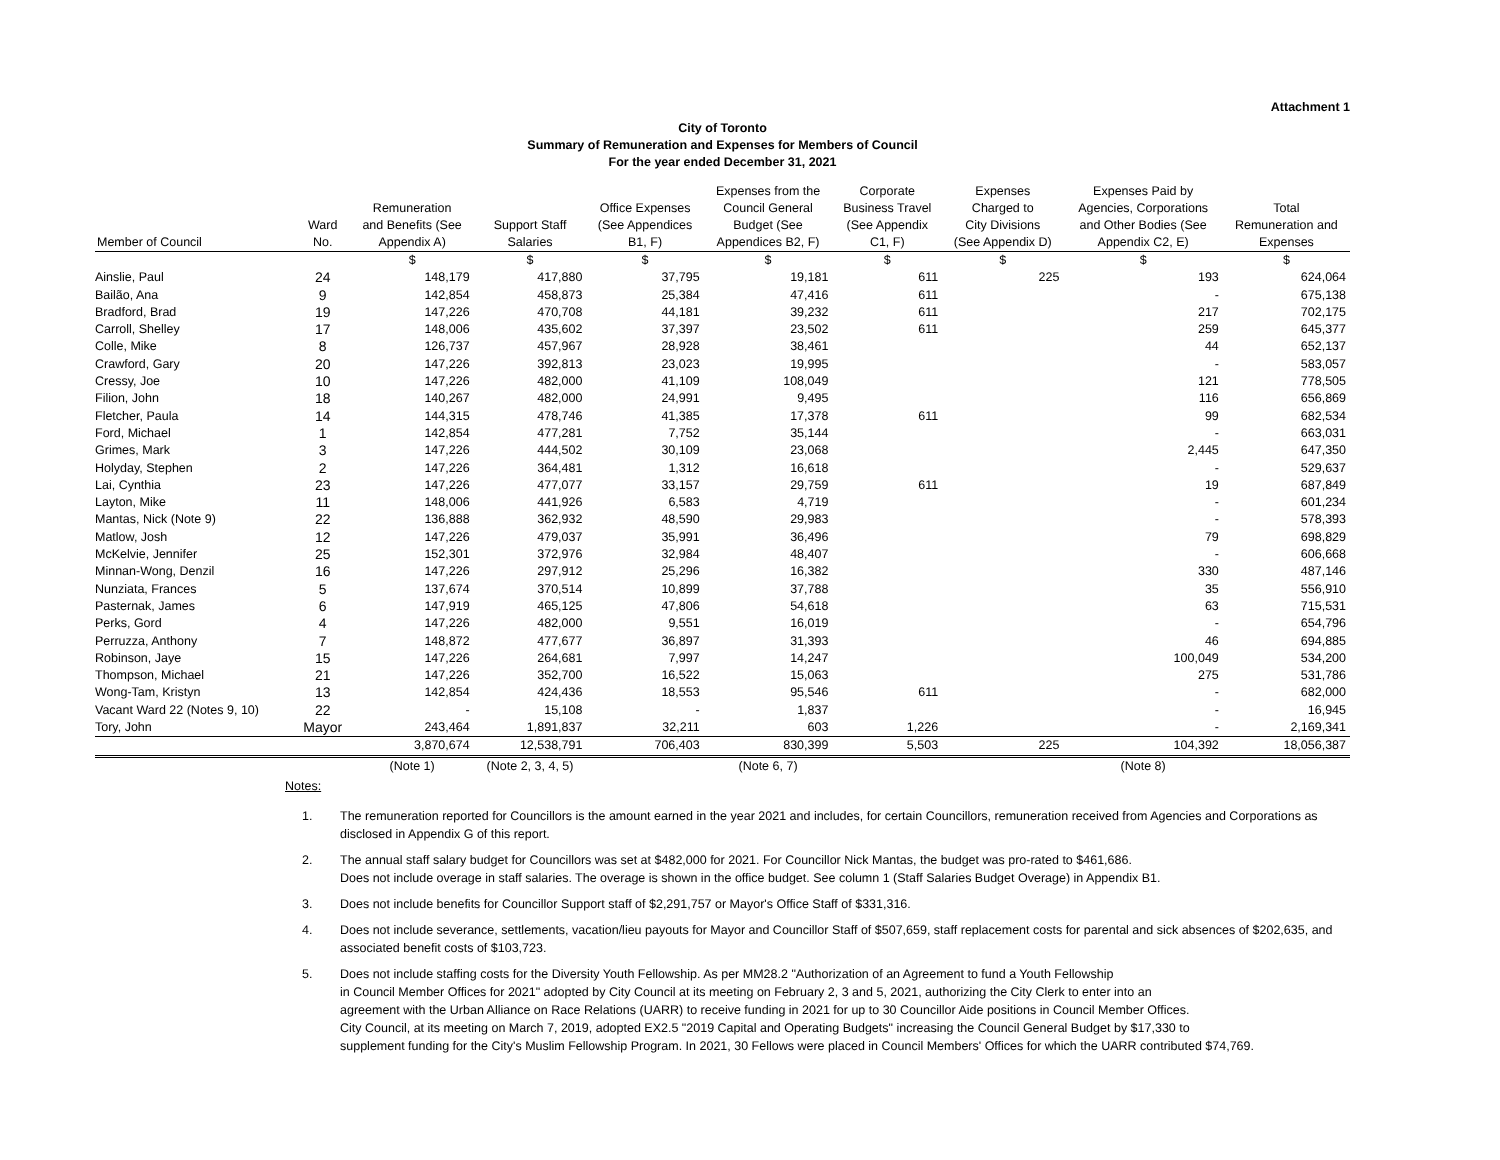Attachment 1
City of Toronto
Summary of Remuneration and Expenses for Members of Council
For the year ended December 31, 2021
| Member of Council | Ward No. | Remuneration and Benefits (See Appendix A) | Support Staff Salaries | Office Expenses (See Appendices B1, F) | Expenses from the Council General Budget (See Appendices B2, F) | Corporate Business Travel (See Appendix C1, F) | Expenses Charged to City Divisions (See Appendix D) | Expenses Paid by Agencies, Corporations and Other Bodies (See Appendix C2, E) | Total Remuneration and Expenses |
| --- | --- | --- | --- | --- | --- | --- | --- | --- | --- |
| | | $ | $ | $ | $ | $ | $ | $ | $ |
| Ainslie, Paul | 24 | 148,179 | 417,880 | 37,795 | 19,181 | 611 | 225 | 193 | 624,064 |
| Bailão, Ana | 9 | 142,854 | 458,873 | 25,384 | 47,416 | 611 | | - | 675,138 |
| Bradford, Brad | 19 | 147,226 | 470,708 | 44,181 | 39,232 | 611 | | 217 | 702,175 |
| Carroll, Shelley | 17 | 148,006 | 435,602 | 37,397 | 23,502 | 611 | | 259 | 645,377 |
| Colle, Mike | 8 | 126,737 | 457,967 | 28,928 | 38,461 | | | 44 | 652,137 |
| Crawford, Gary | 20 | 147,226 | 392,813 | 23,023 | 19,995 | | | - | 583,057 |
| Cressy, Joe | 10 | 147,226 | 482,000 | 41,109 | 108,049 | | | 121 | 778,505 |
| Filion, John | 18 | 140,267 | 482,000 | 24,991 | 9,495 | | | 116 | 656,869 |
| Fletcher, Paula | 14 | 144,315 | 478,746 | 41,385 | 17,378 | 611 | | 99 | 682,534 |
| Ford, Michael | 1 | 142,854 | 477,281 | 7,752 | 35,144 | | | - | 663,031 |
| Grimes, Mark | 3 | 147,226 | 444,502 | 30,109 | 23,068 | | | 2,445 | 647,350 |
| Holyday, Stephen | 2 | 147,226 | 364,481 | 1,312 | 16,618 | | | - | 529,637 |
| Lai, Cynthia | 23 | 147,226 | 477,077 | 33,157 | 29,759 | 611 | | 19 | 687,849 |
| Layton, Mike | 11 | 148,006 | 441,926 | 6,583 | 4,719 | | | - | 601,234 |
| Mantas, Nick (Note 9) | 22 | 136,888 | 362,932 | 48,590 | 29,983 | | | - | 578,393 |
| Matlow, Josh | 12 | 147,226 | 479,037 | 35,991 | 36,496 | | | 79 | 698,829 |
| McKelvie, Jennifer | 25 | 152,301 | 372,976 | 32,984 | 48,407 | | | - | 606,668 |
| Minnan-Wong, Denzil | 16 | 147,226 | 297,912 | 25,296 | 16,382 | | | 330 | 487,146 |
| Nunziata, Frances | 5 | 137,674 | 370,514 | 10,899 | 37,788 | | | 35 | 556,910 |
| Pasternak, James | 6 | 147,919 | 465,125 | 47,806 | 54,618 | | | 63 | 715,531 |
| Perks, Gord | 4 | 147,226 | 482,000 | 9,551 | 16,019 | | | - | 654,796 |
| Perruzza, Anthony | 7 | 148,872 | 477,677 | 36,897 | 31,393 | | | 46 | 694,885 |
| Robinson, Jaye | 15 | 147,226 | 264,681 | 7,997 | 14,247 | | | 100,049 | 534,200 |
| Thompson, Michael | 21 | 147,226 | 352,700 | 16,522 | 15,063 | | | 275 | 531,786 |
| Wong-Tam, Kristyn | 13 | 142,854 | 424,436 | 18,553 | 95,546 | 611 | | - | 682,000 |
| Vacant Ward 22 (Notes 9, 10) | 22 | - | 15,108 | - | 1,837 | | | - | 16,945 |
| Tory, John | Mayor | 243,464 | 1,891,837 | 32,211 | 603 | 1,226 | | - | 2,169,341 |
| | | 3,870,674 | 12,538,791 | 706,403 | 830,399 | 5,503 | 225 | 104,392 | 18,056,387 |
| | | (Note 1) | (Note 2, 3, 4, 5) | | (Note 6, 7) | | | (Note 8) | |
Notes:
1. The remuneration reported for Councillors is the amount earned in the year 2021 and includes, for certain Councillors, remuneration received from Agencies and Corporations as disclosed in Appendix G of this report.
2. The annual staff salary budget for Councillors was set at $482,000 for 2021. For Councillor Nick Mantas, the budget was pro-rated to $461,686.
Does not include overage in staff salaries. The overage is shown in the office budget. See column 1 (Staff Salaries Budget Overage) in Appendix B1.
3. Does not include benefits for Councillor Support staff of $2,291,757 or Mayor's Office Staff of $331,316.
4. Does not include severance, settlements, vacation/lieu payouts for Mayor and Councillor Staff of $507,659, staff replacement costs for parental and sick absences of $202,635, and associated benefit costs of $103,723.
5. Does not include staffing costs for the Diversity Youth Fellowship. As per MM28.2 "Authorization of an Agreement to fund a Youth Fellowship
in Council Member Offices for 2021" adopted by City Council at its meeting on February 2, 3 and 5, 2021, authorizing the City Clerk to enter into an
agreement with the Urban Alliance on Race Relations (UARR) to receive funding in 2021 for up to 30 Councillor Aide positions in Council Member Offices.
City Council, at its meeting on March 7, 2019, adopted EX2.5 "2019 Capital and Operating Budgets" increasing the Council General Budget by $17,330 to
supplement funding for the City's Muslim Fellowship Program. In 2021, 30 Fellows were placed in Council Members' Offices for which the UARR contributed $74,769.